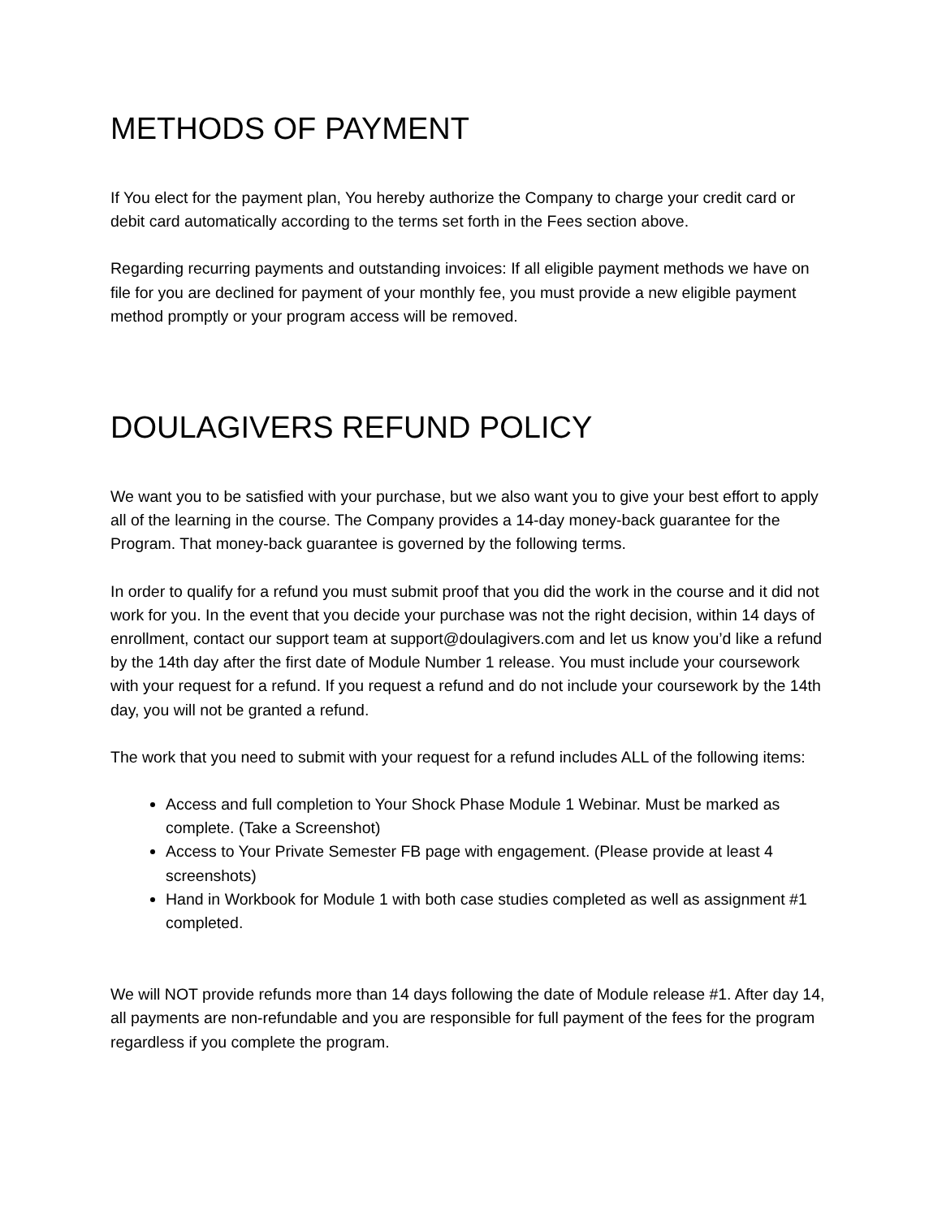METHODS OF PAYMENT
If You elect for the payment plan, You hereby authorize the Company to charge your credit card or debit card automatically according to the terms set forth in the Fees section above.
Regarding recurring payments and outstanding invoices: If all eligible payment methods we have on file for you are declined for payment of your monthly fee, you must provide a new eligible payment method promptly or your program access will be removed.
DOULAGIVERS REFUND POLICY
We want you to be satisfied with your purchase, but we also want you to give your best effort to apply all of the learning in the course. The Company provides a 14-day money-back guarantee for the Program. That money-back guarantee is governed by the following terms.
In order to qualify for a refund you must submit proof that you did the work in the course and it did not work for you. In the event that you decide your purchase was not the right decision, within 14 days of enrollment, contact our support team at support@doulagivers.com and let us know you’d like a refund by the 14th day after the first date of Module Number 1 release. You must include your coursework with your request for a refund. If you request a refund and do not include your coursework by the 14th day, you will not be granted a refund.
The work that you need to submit with your request for a refund includes ALL of the following items:
Access and full completion to Your Shock Phase Module 1 Webinar. Must be marked as complete. (Take a Screenshot)
Access to Your Private Semester FB page with engagement. (Please provide at least 4 screenshots)
Hand in Workbook for Module 1 with both case studies completed as well as assignment #1 completed.
We will NOT provide refunds more than 14 days following the date of Module release #1. After day 14, all payments are non-refundable and you are responsible for full payment of the fees for the program regardless if you complete the program.